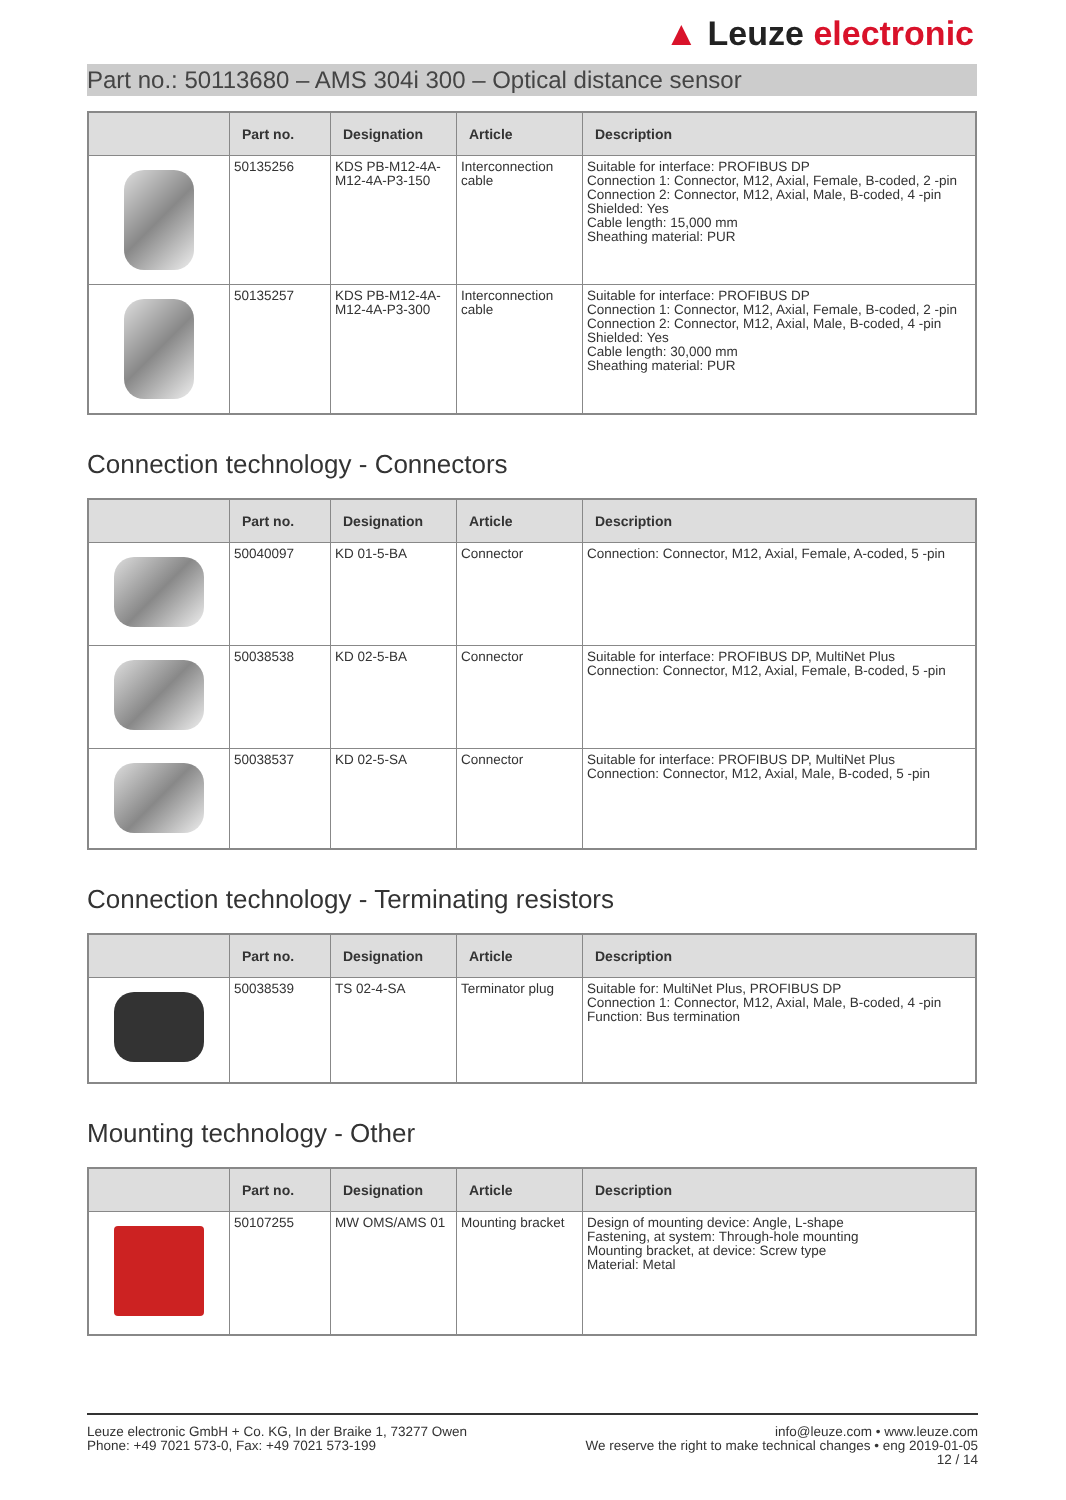▲ Leuze electronic
Part no.: 50113680 – AMS 304i 300 – Optical distance sensor
| | Part no. | Designation | Article | Description |
| --- | --- | --- | --- | --- |
| | 50135256 | KDS PB-M12-4A-M12-4A-P3-150 | Interconnection cable | Suitable for interface: PROFIBUS DP Connection 1: Connector, M12, Axial, Female, B-coded, 2 -pin Connection 2: Connector, M12, Axial, Male, B-coded, 4 -pin Shielded: Yes Cable length: 15,000 mm Sheathing material: PUR |
| | 50135257 | KDS PB-M12-4A-M12-4A-P3-300 | Interconnection cable | Suitable for interface: PROFIBUS DP Connection 1: Connector, M12, Axial, Female, B-coded, 2 -pin Connection 2: Connector, M12, Axial, Male, B-coded, 4 -pin Shielded: Yes Cable length: 30,000 mm Sheathing material: PUR |
Connection technology - Connectors
| | Part no. | Designation | Article | Description |
| --- | --- | --- | --- | --- |
| | 50040097 | KD 01-5-BA | Connector | Connection: Connector, M12, Axial, Female, A-coded, 5 -pin |
| | 50038538 | KD 02-5-BA | Connector | Suitable for interface: PROFIBUS DP, MultiNet Plus Connection: Connector, M12, Axial, Female, B-coded, 5 -pin |
| | 50038537 | KD 02-5-SA | Connector | Suitable for interface: PROFIBUS DP, MultiNet Plus Connection: Connector, M12, Axial, Male, B-coded, 5 -pin |
Connection technology - Terminating resistors
| | Part no. | Designation | Article | Description |
| --- | --- | --- | --- | --- |
| | 50038539 | TS 02-4-SA | Terminator plug | Suitable for: MultiNet Plus, PROFIBUS DP Connection 1: Connector, M12, Axial, Male, B-coded, 4 -pin Function: Bus termination |
Mounting technology - Other
| | Part no. | Designation | Article | Description |
| --- | --- | --- | --- | --- |
| | 50107255 | MW OMS/AMS 01 | Mounting bracket | Design of mounting device: Angle, L-shape Fastening, at system: Through-hole mounting Mounting bracket, at device: Screw type Material: Metal |
Leuze electronic GmbH + Co. KG, In der Braike 1, 73277 Owen
Phone: +49 7021 573-0, Fax: +49 7021 573-199
info@leuze.com • www.leuze.com
We reserve the right to make technical changes • eng 2019-01-05
12 / 14